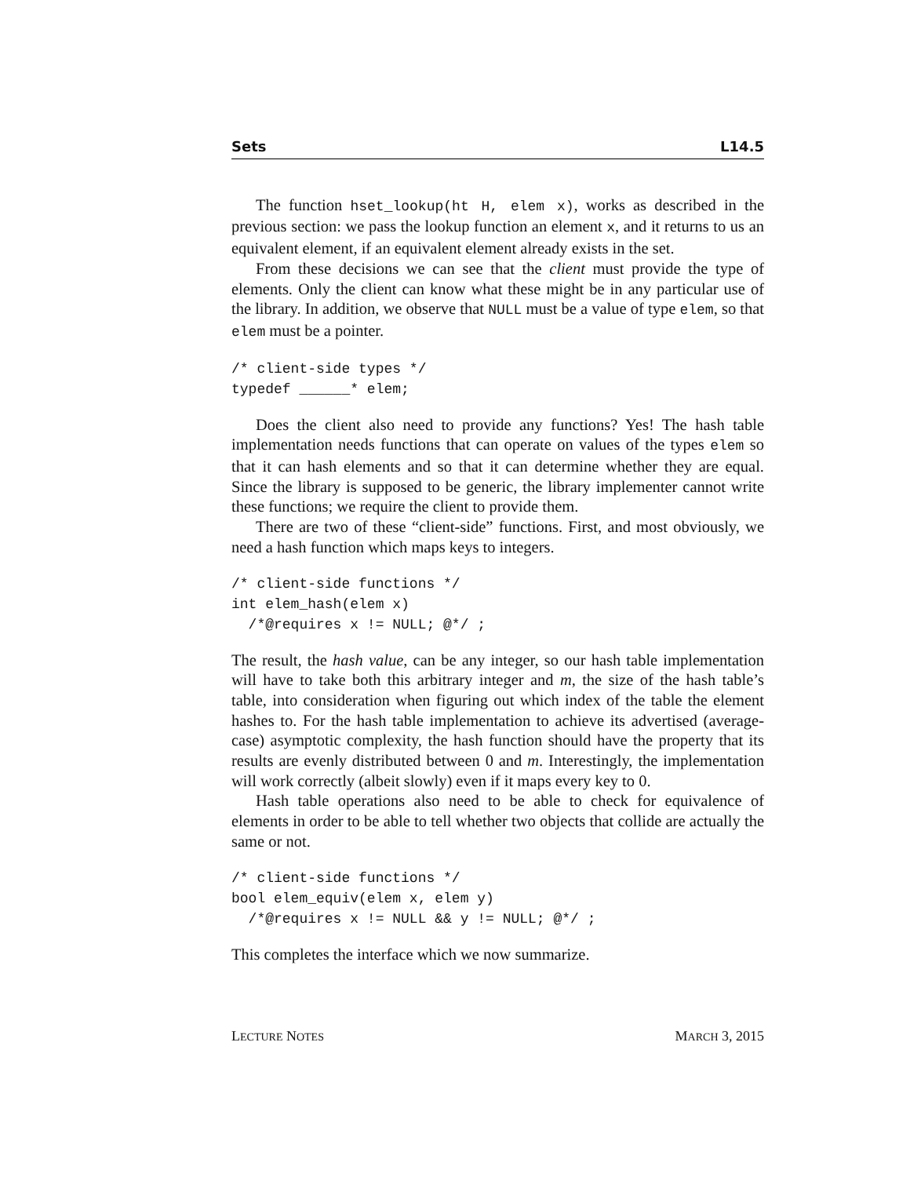Sets L14.5
The function hset_lookup(ht H, elem x), works as described in the previous section: we pass the lookup function an element x, and it returns to us an equivalent element, if an equivalent element already exists in the set.
From these decisions we can see that the client must provide the type of elements. Only the client can know what these might be in any particular use of the library. In addition, we observe that NULL must be a value of type elem, so that elem must be a pointer.
/* client-side types */
typedef ______* elem;
Does the client also need to provide any functions? Yes! The hash table implementation needs functions that can operate on values of the types elem so that it can hash elements and so that it can determine whether they are equal. Since the library is supposed to be generic, the library implementer cannot write these functions; we require the client to provide them.
There are two of these “client-side” functions. First, and most obviously, we need a hash function which maps keys to integers.
/* client-side functions */
int elem_hash(elem x)
  /*@requires x != NULL; @*/ ;
The result, the hash value, can be any integer, so our hash table implementation will have to take both this arbitrary integer and m, the size of the hash table’s table, into consideration when figuring out which index of the table the element hashes to. For the hash table implementation to achieve its advertised (average-case) asymptotic complexity, the hash function should have the property that its results are evenly distributed between 0 and m. Interestingly, the implementation will work correctly (albeit slowly) even if it maps every key to 0.
Hash table operations also need to be able to check for equivalence of elements in order to be able to tell whether two objects that collide are actually the same or not.
/* client-side functions */
bool elem_equiv(elem x, elem y)
  /*@requires x != NULL && y != NULL; @*/ ;
This completes the interface which we now summarize.
LECTURE NOTES MARCH 3, 2015